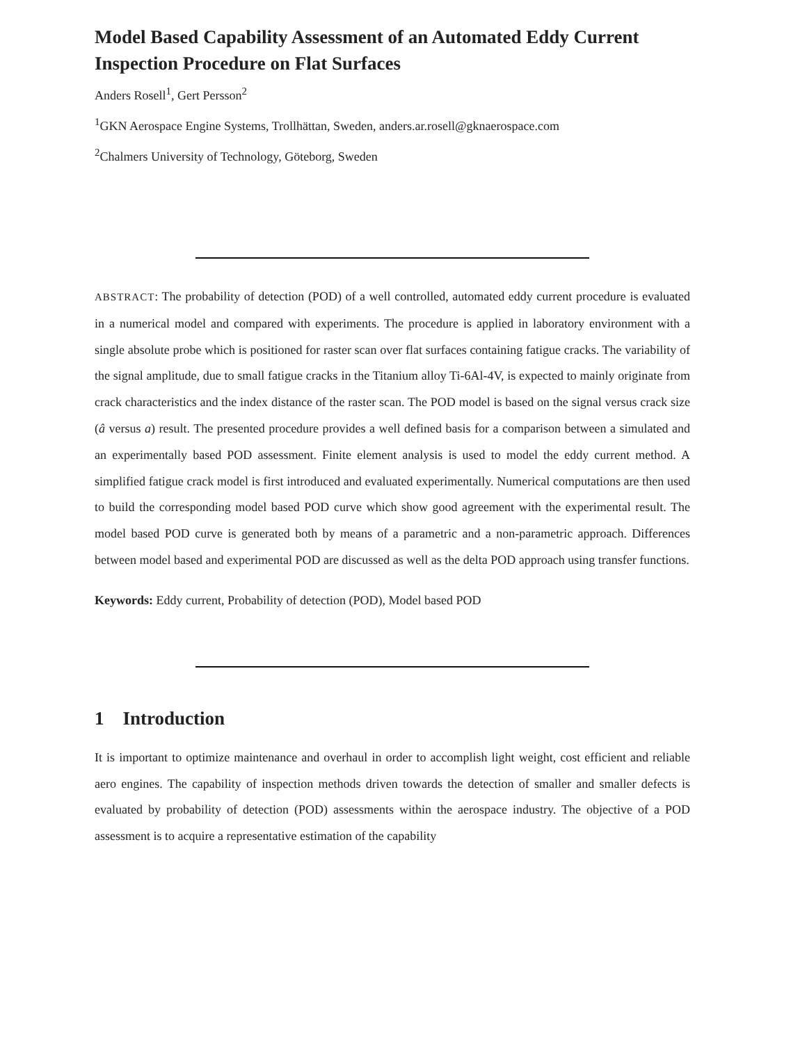Model Based Capability Assessment of an Automated Eddy Current Inspection Procedure on Flat Surfaces
Anders Rosell<sup>1</sup>, Gert Persson<sup>2</sup>
<sup>1</sup> GKN Aerospace Engine Systems, Trollhättan, Sweden, anders.ar.rosell@gknaerospace.com
<sup>2</sup> Chalmers University of Technology, Göteborg, Sweden
ABSTRACT: The probability of detection (POD) of a well controlled, automated eddy current procedure is evaluated in a numerical model and compared with experiments. The procedure is applied in laboratory environment with a single absolute probe which is positioned for raster scan over flat surfaces containing fatigue cracks. The variability of the signal amplitude, due to small fatigue cracks in the Titanium alloy Ti-6Al-4V, is expected to mainly originate from crack characteristics and the index distance of the raster scan. The POD model is based on the signal versus crack size (â versus a) result. The presented procedure provides a well defined basis for a comparison between a simulated and an experimentally based POD assessment. Finite element analysis is used to model the eddy current method. A simplified fatigue crack model is first introduced and evaluated experimentally. Numerical computations are then used to build the corresponding model based POD curve which show good agreement with the experimental result. The model based POD curve is generated both by means of a parametric and a non-parametric approach. Differences between model based and experimental POD are discussed as well as the delta POD approach using transfer functions.
Keywords: Eddy current, Probability of detection (POD), Model based POD
1 Introduction
It is important to optimize maintenance and overhaul in order to accomplish light weight, cost efficient and reliable aero engines. The capability of inspection methods driven towards the detection of smaller and smaller defects is evaluated by probability of detection (POD) assessments within the aerospace industry. The objective of a POD assessment is to acquire a representative estimation of the capability